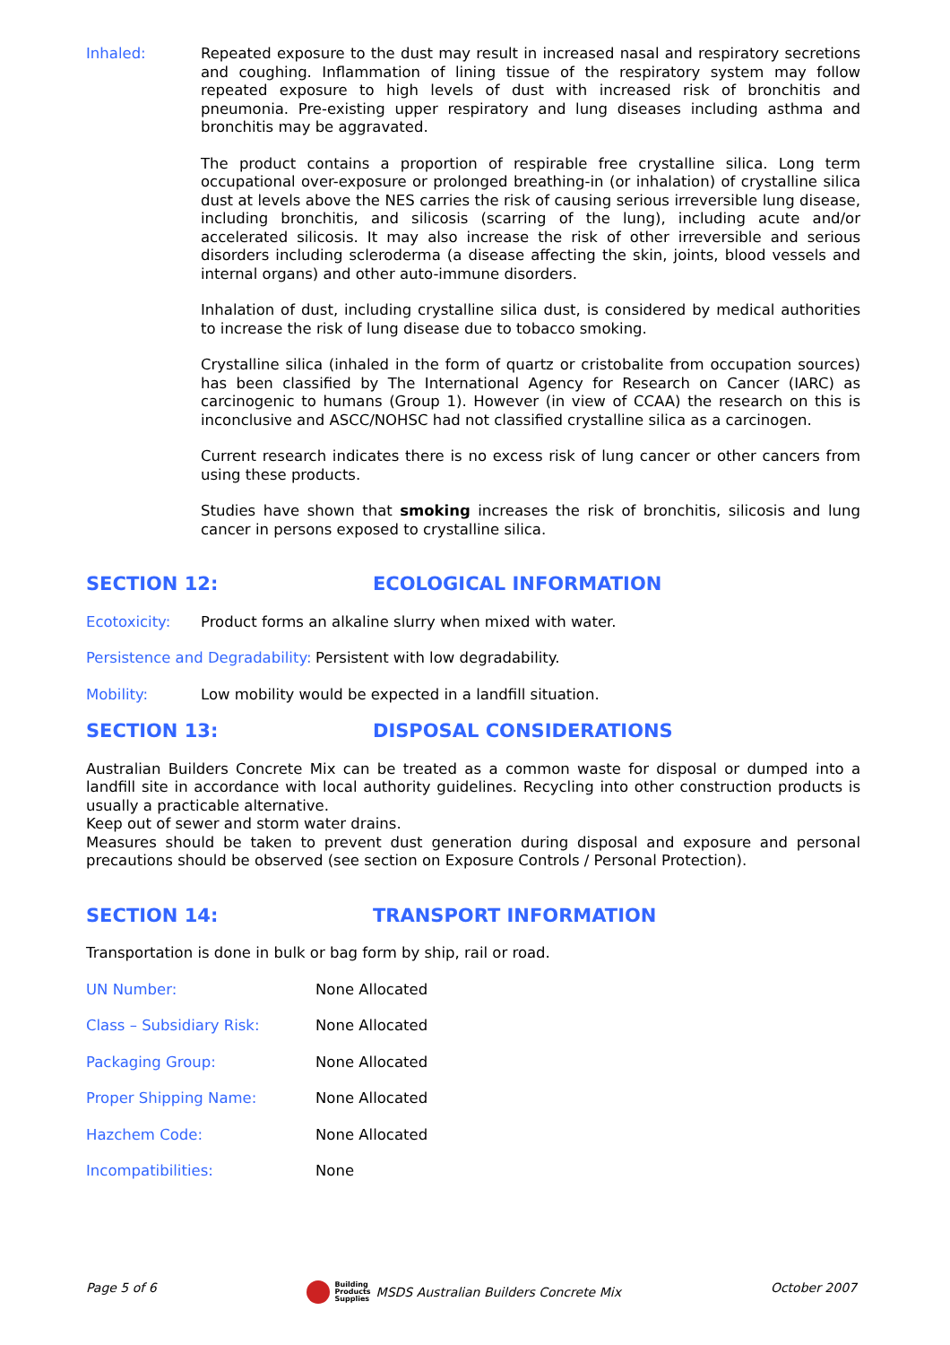Inhaled: Repeated exposure to the dust may result in increased nasal and respiratory secretions and coughing. Inflammation of lining tissue of the respiratory system may follow repeated exposure to high levels of dust with increased risk of bronchitis and pneumonia. Pre-existing upper respiratory and lung diseases including asthma and bronchitis may be aggravated.
The product contains a proportion of respirable free crystalline silica. Long term occupational over-exposure or prolonged breathing-in (or inhalation) of crystalline silica dust at levels above the NES carries the risk of causing serious irreversible lung disease, including bronchitis, and silicosis (scarring of the lung), including acute and/or accelerated silicosis. It may also increase the risk of other irreversible and serious disorders including scleroderma (a disease affecting the skin, joints, blood vessels and internal organs) and other auto-immune disorders.
Inhalation of dust, including crystalline silica dust, is considered by medical authorities to increase the risk of lung disease due to tobacco smoking.
Crystalline silica (inhaled in the form of quartz or cristobalite from occupation sources) has been classified by The International Agency for Research on Cancer (IARC) as carcinogenic to humans (Group 1). However (in view of CCAA) the research on this is inconclusive and ASCC/NOHSC had not classified crystalline silica as a carcinogen.
Current research indicates there is no excess risk of lung cancer or other cancers from using these products.
Studies have shown that smoking increases the risk of bronchitis, silicosis and lung cancer in persons exposed to crystalline silica.
SECTION 12: ECOLOGICAL INFORMATION
Ecotoxicity: Product forms an alkaline slurry when mixed with water.
Persistence and Degradability:
Persistent with low degradability.
Mobility: Low mobility would be expected in a landfill situation.
SECTION 13: DISPOSAL CONSIDERATIONS
Australian Builders Concrete Mix can be treated as a common waste for disposal or dumped into a landfill site in accordance with local authority guidelines. Recycling into other construction products is usually a practicable alternative.
Keep out of sewer and storm water drains.
Measures should be taken to prevent dust generation during disposal and exposure and personal precautions should be observed (see section on Exposure Controls / Personal Protection).
SECTION 14: TRANSPORT INFORMATION
Transportation is done in bulk or bag form by ship, rail or road.
UN Number: None Allocated
Class – Subsidiary Risk: None Allocated
Packaging Group: None Allocated
Proper Shipping Name: None Allocated
Hazchem Code: None Allocated
Incompatibilities: None
Page 5 of 6 Building
Products
Supplies MSDS Australian Builders Concrete Mix October 2007